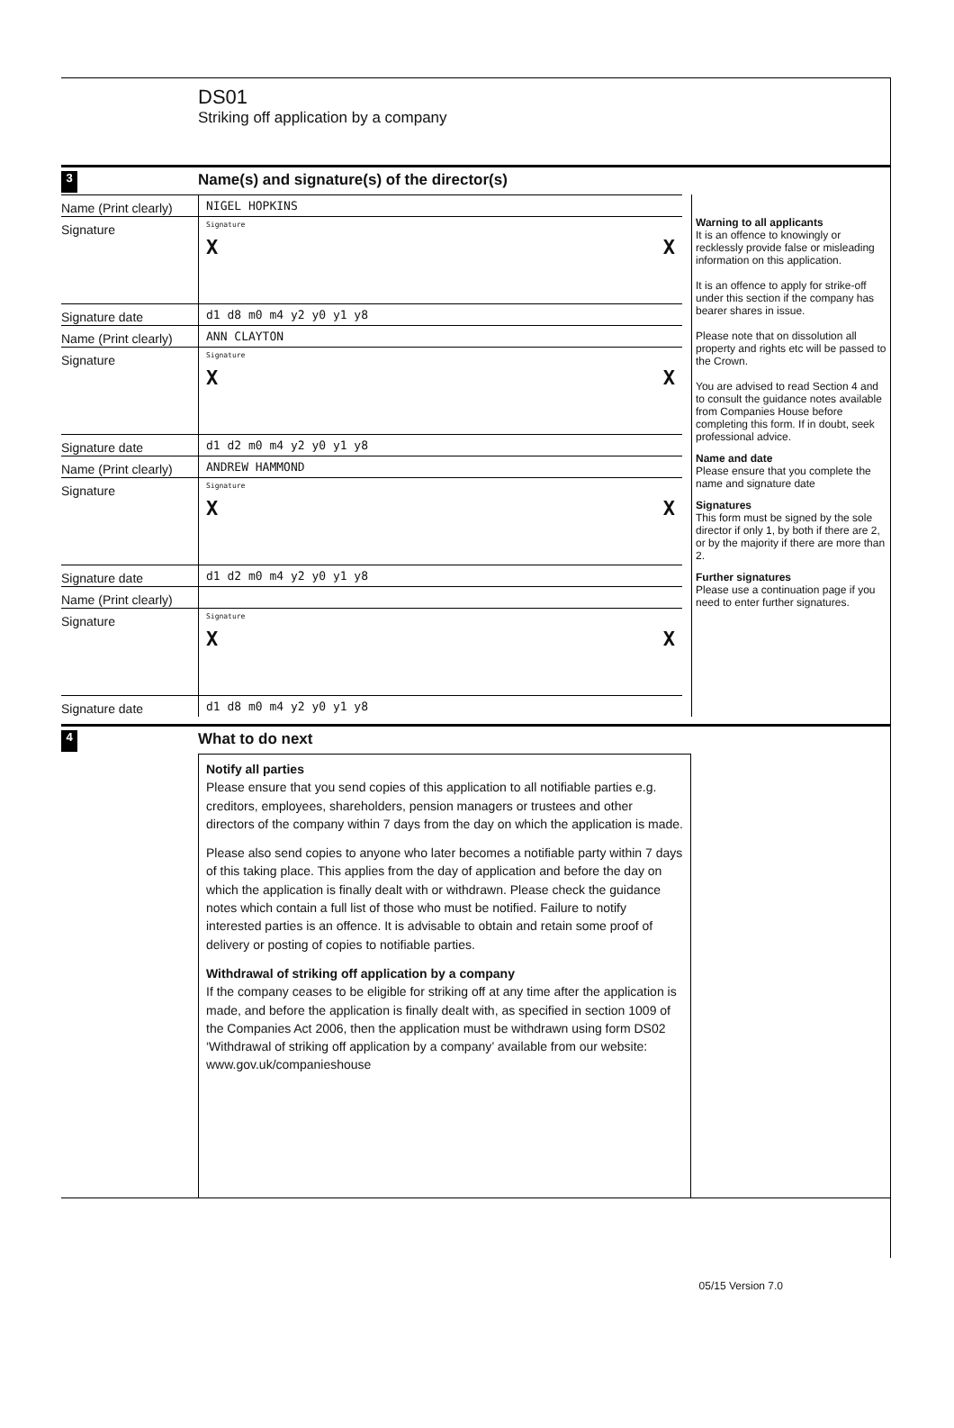DS01
Striking off application by a company
3
Name(s) and signature(s) of the director(s)
Name (Print clearly)
NIGEL HOPKINS
Signature
Signature
X X
Signature date d1 d8 m0 m4 y2 y0 y1 y8
Name (Print clearly)
ANN CLAYTON
Signature
Signature
X X
Signature date d1 d2 m0 m4 y2 y0 y1 y8
Name (Print clearly)
ANDREW HAMMOND
Signature
Signature
X X
Signature date d1 d2 m0 m4 y2 y0 y1 y8
Name (Print clearly)
Signature
Signature
X X
Signature date d1 d8 m0 m4 y2 y0 y1 y8
Warning to all applicants
It is an offence to knowingly or recklessly provide false or misleading information on this application.
It is an offence to apply for strike-off under this section if the company has bearer shares in issue.
Please note that on dissolution all property and rights etc will be passed to the Crown.
You are advised to read Section 4 and to consult the guidance notes available from Companies House before completing this form. If in doubt, seek professional advice.
Name and date
Please ensure that you complete the name and signature date
Signatures
This form must be signed by the sole director if only 1, by both if there are 2, or by the majority if there are more than 2.
Further signatures
Please use a continuation page if you need to enter further signatures.
4
What to do next
Notify all parties
Please ensure that you send copies of this application to all notifiable parties e.g. creditors, employees, shareholders, pension managers or trustees and other directors of the company within 7 days from the day on which the application is made.
Please also send copies to anyone who later becomes a notifiable party within 7 days of this taking place. This applies from the day of application and before the day on which the application is finally dealt with or withdrawn. Please check the guidance notes which contain a full list of those who must be notified. Failure to notify interested parties is an offence. It is advisable to obtain and retain some proof of delivery or posting of copies to notifiable parties.
Withdrawal of striking off application by a company
If the company ceases to be eligible for striking off at any time after the application is made, and before the application is finally dealt with, as specified in section 1009 of the Companies Act 2006, then the application must be withdrawn using form DS02 ‘Withdrawal of striking off application by a company’ available from our website: www.gov.uk/companieshouse
05/15 Version 7.0